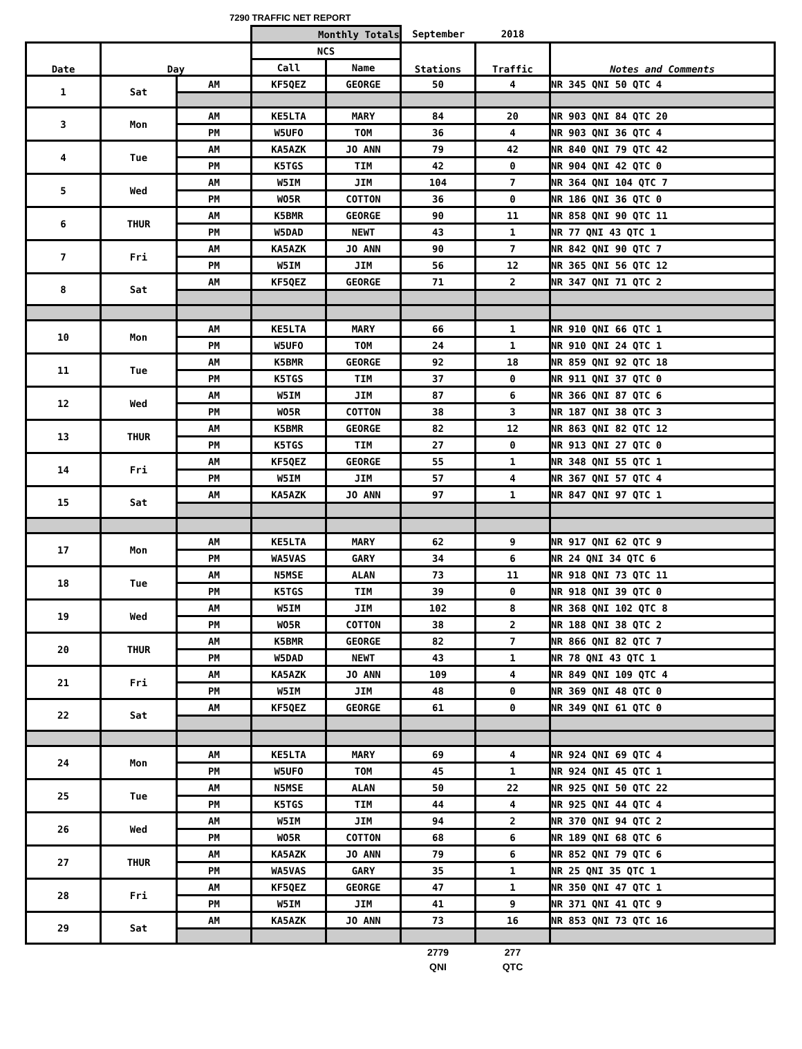7290 TRAFFIC NET REPORT
| | | | Monthly Totals | | September | 2018 | |
| Date | Day | | NCS | | Stations | Traffic | Notes and Comments |
| | | | Call | Name | | | |
| 1 | Sat | AM | KF5QEZ | GEORGE | 50 | 4 | NR 345 QNI 50 QTC 4 |
| 3 | Mon | AM | KE5LTA | MARY | 84 | 20 | NR 903 QNI 84 QTC 20 |
| | | PM | W5UFO | TOM | 36 | 4 | NR 903 QNI 36 QTC 4 |
| 4 | Tue | AM | KA5AZK | JO ANN | 79 | 42 | NR 840 QNI 79 QTC 42 |
| | | PM | K5TGS | TIM | 42 | 0 | NR 904 QNI 42 QTC 0 |
| 5 | Wed | AM | W5IM | JIM | 104 | 7 | NR 364 QNI 104 QTC 7 |
| | | PM | WO5R | COTTON | 36 | 0 | NR 186 QNI 36 QTC 0 |
| 6 | THUR | AM | K5BMR | GEORGE | 90 | 11 | NR 858 QNI 90 QTC 11 |
| | | PM | W5DAD | NEWT | 43 | 1 | NR 77 QNI 43 QTC 1 |
| 7 | Fri | AM | KA5AZK | JO ANN | 90 | 7 | NR 842 QNI 90 QTC 7 |
| | | PM | W5IM | JIM | 56 | 12 | NR 365 QNI 56 QTC 12 |
| 8 | Sat | AM | KF5QEZ | GEORGE | 71 | 2 | NR 347 QNI 71 QTC 2 |
| 10 | Mon | AM | KE5LTA | MARY | 66 | 1 | NR 910 QNI 66 QTC 1 |
| | | PM | W5UFO | TOM | 24 | 1 | NR 910 QNI 24 QTC 1 |
| 11 | Tue | AM | K5BMR | GEORGE | 92 | 18 | NR 859 QNI 92 QTC 18 |
| | | PM | K5TGS | TIM | 37 | 0 | NR 911 QNI 37 QTC 0 |
| 12 | Wed | AM | W5IM | JIM | 87 | 6 | NR 366 QNI 87 QTC 6 |
| | | PM | WO5R | COTTON | 38 | 3 | NR 187 QNI 38 QTC 3 |
| 13 | THUR | AM | K5BMR | GEORGE | 82 | 12 | NR 863 QNI 82 QTC 12 |
| | | PM | K5TGS | TIM | 27 | 0 | NR 913 QNI 27 QTC 0 |
| 14 | Fri | AM | KF5QEZ | GEORGE | 55 | 1 | NR 348 QNI 55 QTC 1 |
| | | PM | W5IM | JIM | 57 | 4 | NR 367 QNI 57 QTC 4 |
| 15 | Sat | AM | KA5AZK | JO ANN | 97 | 1 | NR 847 QNI 97 QTC 1 |
| 17 | Mon | AM | KE5LTA | MARY | 62 | 9 | NR 917 QNI 62 QTC 9 |
| | | PM | WA5VAS | GARY | 34 | 6 | NR 24 QNI 34 QTC 6 |
| 18 | Tue | AM | N5MSE | ALAN | 73 | 11 | NR 918 QNI 73 QTC 11 |
| | | PM | K5TGS | TIM | 39 | 0 | NR 918 QNI 39 QTC 0 |
| 19 | Wed | AM | W5IM | JIM | 102 | 8 | NR 368 QNI 102 QTC 8 |
| | | PM | WO5R | COTTON | 38 | 2 | NR 188 QNI 38 QTC 2 |
| 20 | THUR | AM | K5BMR | GEORGE | 82 | 7 | NR 866 QNI 82 QTC 7 |
| | | PM | W5DAD | NEWT | 43 | 1 | NR 78 QNI 43 QTC 1 |
| 21 | Fri | AM | KA5AZK | JO ANN | 109 | 4 | NR 849 QNI 109 QTC 4 |
| | | PM | W5IM | JIM | 48 | 0 | NR 369 QNI 48 QTC 0 |
| 22 | Sat | AM | KF5QEZ | GEORGE | 61 | 0 | NR 349 QNI 61 QTC 0 |
| 24 | Mon | AM | KE5LTA | MARY | 69 | 4 | NR 924 QNI 69 QTC 4 |
| | | PM | W5UFO | TOM | 45 | 1 | NR 924 QNI 45 QTC 1 |
| 25 | Tue | AM | N5MSE | ALAN | 50 | 22 | NR 925 QNI 50 QTC 22 |
| | | PM | K5TGS | TIM | 44 | 4 | NR 925 QNI 44 QTC 4 |
| 26 | Wed | AM | W5IM | JIM | 94 | 2 | NR 370 QNI 94 QTC 2 |
| | | PM | WO5R | COTTON | 68 | 6 | NR 189 QNI 68 QTC 6 |
| 27 | THUR | AM | KA5AZK | JO ANN | 79 | 6 | NR 852 QNI 79 QTC 6 |
| | | PM | WA5VAS | GARY | 35 | 1 | NR 25 QNI 35 QTC 1 |
| 28 | Fri | AM | KF5QEZ | GEORGE | 47 | 1 | NR 350 QNI 47 QTC 1 |
| | | PM | W5IM | JIM | 41 | 9 | NR 371 QNI 41 QTC 9 |
| 29 | Sat | AM | KA5AZK | JO ANN | 73 | 16 | NR 853 QNI 73 QTC 16 |
| | | | | | 2779 | 277 | |
| | | | | | QNI | QTC | |